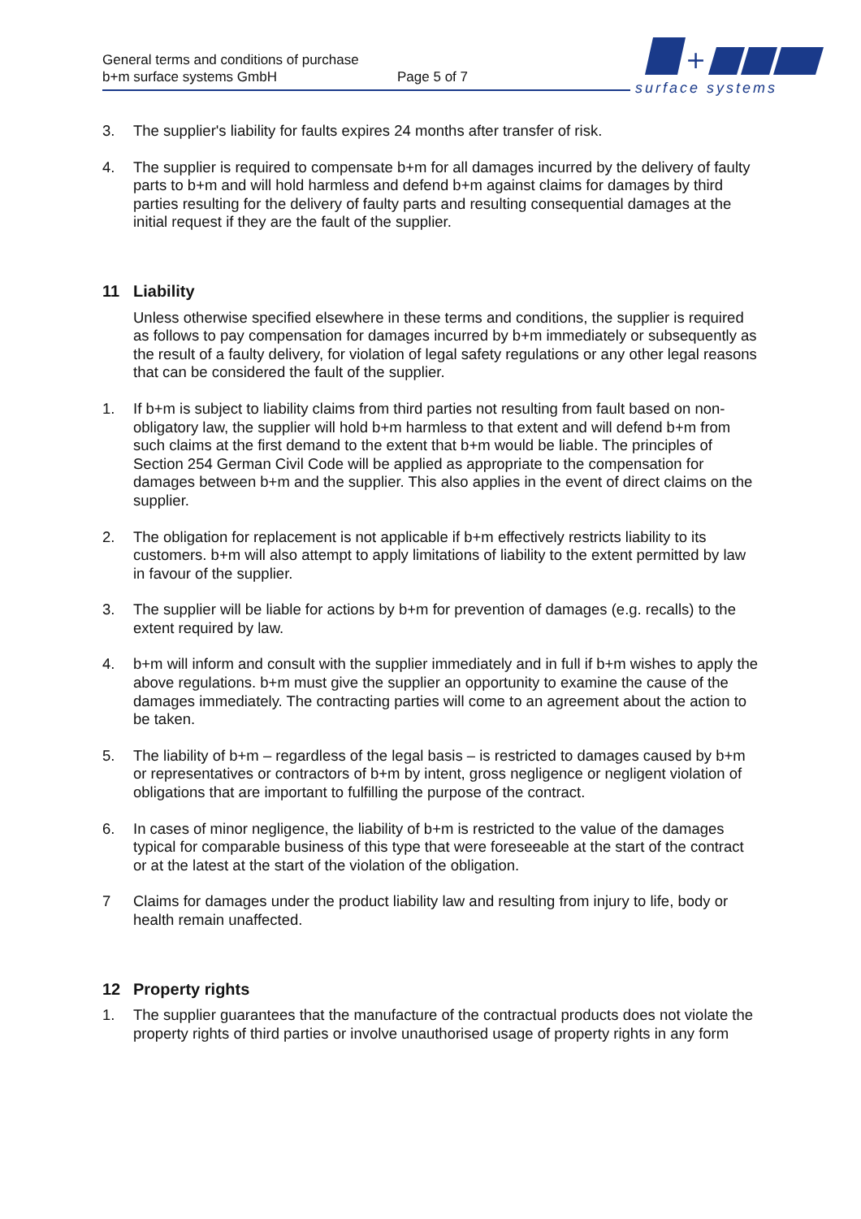General terms and conditions of purchase
b+m surface systems GmbH Page 5 of 7
+
surface systems
3. The supplier's liability for faults expires 24 months after transfer of risk.
4. The supplier is required to compensate b+m for all damages incurred by the delivery of faulty parts to b+m and will hold harmless and defend b+m against claims for damages by third parties resulting for the delivery of faulty parts and resulting consequential damages at the initial request if they are the fault of the supplier.
11 Liability
Unless otherwise specified elsewhere in these terms and conditions, the supplier is required as follows to pay compensation for damages incurred by b+m immediately or subsequently as the result of a faulty delivery, for violation of legal safety regulations or any other legal reasons that can be considered the fault of the supplier.
1. If b+m is subject to liability claims from third parties not resulting from fault based on non-obligatory law, the supplier will hold b+m harmless to that extent and will defend b+m from such claims at the first demand to the extent that b+m would be liable. The principles of Section 254 German Civil Code will be applied as appropriate to the compensation for damages between b+m and the supplier. This also applies in the event of direct claims on the supplier.
2. The obligation for replacement is not applicable if b+m effectively restricts liability to its customers. b+m will also attempt to apply limitations of liability to the extent permitted by law in favour of the supplier.
3. The supplier will be liable for actions by b+m for prevention of damages (e.g. recalls) to the extent required by law.
4. b+m will inform and consult with the supplier immediately and in full if b+m wishes to apply the above regulations. b+m must give the supplier an opportunity to examine the cause of the damages immediately. The contracting parties will come to an agreement about the action to be taken.
5. The liability of b+m – regardless of the legal basis – is restricted to damages caused by b+m or representatives or contractors of b+m by intent, gross negligence or negligent violation of obligations that are important to fulfilling the purpose of the contract.
6. In cases of minor negligence, the liability of b+m is restricted to the value of the damages typical for comparable business of this type that were foreseeable at the start of the contract or at the latest at the start of the violation of the obligation.
7 Claims for damages under the product liability law and resulting from injury to life, body or health remain unaffected.
12 Property rights
1. The supplier guarantees that the manufacture of the contractual products does not violate the property rights of third parties or involve unauthorised usage of property rights in any form